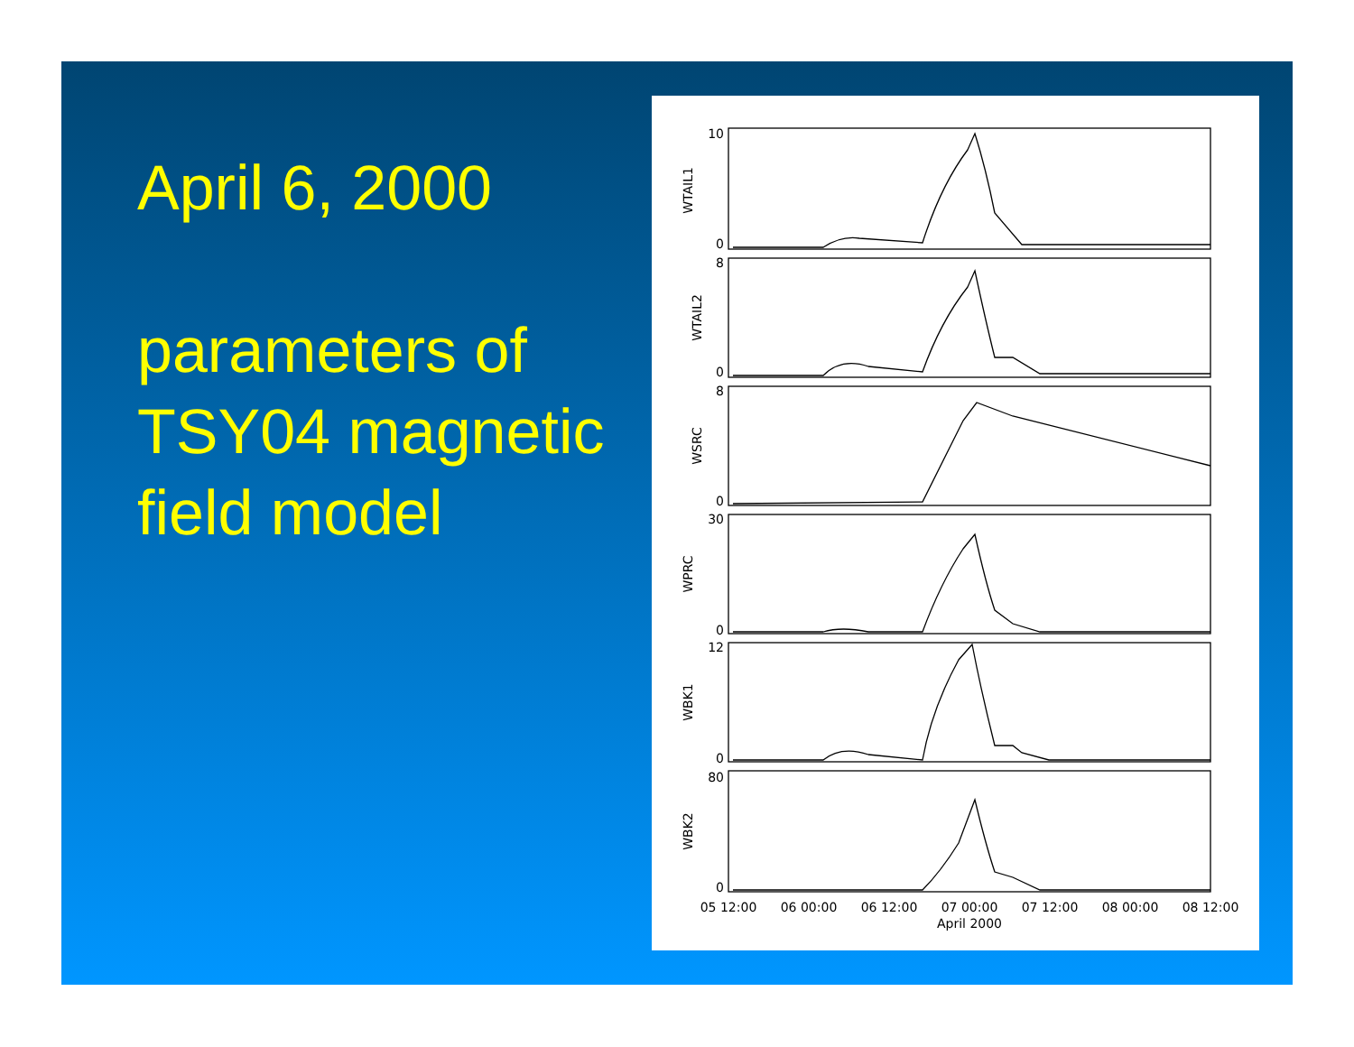April 6, 2000
parameters of TSY04 magnetic field model
10
0
8
0
8
0
30
0
12
0
80
0
WTAIL1
WTAIL2
WSRC
WPRC
WBK1
WBK2
05 12:00
06 00:00
06 12:00
07 00:00
07 12:00
08 00:00
08 12:00
April 2000